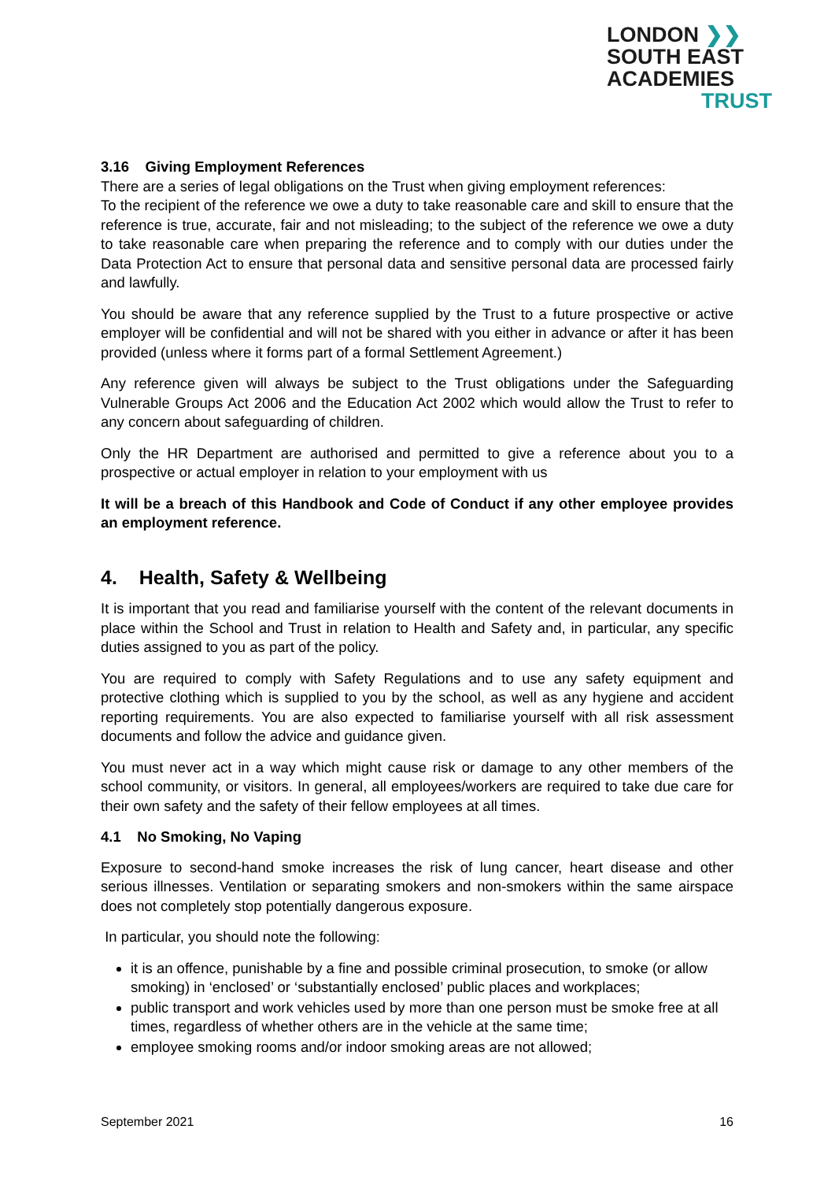LONDON ❯❯
SOUTH EAST
ACADEMIES
TRUST
3.16 Giving Employment References
There are a series of legal obligations on the Trust when giving employment references:
To the recipient of the reference we owe a duty to take reasonable care and skill to ensure that the reference is true, accurate, fair and not misleading; to the subject of the reference we owe a duty to take reasonable care when preparing the reference and to comply with our duties under the Data Protection Act to ensure that personal data and sensitive personal data are processed fairly and lawfully.
You should be aware that any reference supplied by the Trust to a future prospective or active employer will be confidential and will not be shared with you either in advance or after it has been provided (unless where it forms part of a formal Settlement Agreement.)
Any reference given will always be subject to the Trust obligations under the Safeguarding Vulnerable Groups Act 2006 and the Education Act 2002 which would allow the Trust to refer to any concern about safeguarding of children.
Only the HR Department are authorised and permitted to give a reference about you to a prospective or actual employer in relation to your employment with us
It will be a breach of this Handbook and Code of Conduct if any other employee provides an employment reference.
4. Health, Safety & Wellbeing
It is important that you read and familiarise yourself with the content of the relevant documents in place within the School and Trust in relation to Health and Safety and, in particular, any specific duties assigned to you as part of the policy.
You are required to comply with Safety Regulations and to use any safety equipment and protective clothing which is supplied to you by the school, as well as any hygiene and accident reporting requirements. You are also expected to familiarise yourself with all risk assessment documents and follow the advice and guidance given.
You must never act in a way which might cause risk or damage to any other members of the school community, or visitors. In general, all employees/workers are required to take due care for their own safety and the safety of their fellow employees at all times.
4.1 No Smoking, No Vaping
Exposure to second-hand smoke increases the risk of lung cancer, heart disease and other serious illnesses. Ventilation or separating smokers and non-smokers within the same airspace does not completely stop potentially dangerous exposure.
In particular, you should note the following:
it is an offence, punishable by a fine and possible criminal prosecution, to smoke (or allow smoking) in ‘enclosed’ or ‘substantially enclosed’ public places and workplaces;
public transport and work vehicles used by more than one person must be smoke free at all times, regardless of whether others are in the vehicle at the same time;
employee smoking rooms and/or indoor smoking areas are not allowed;
September 2021 16